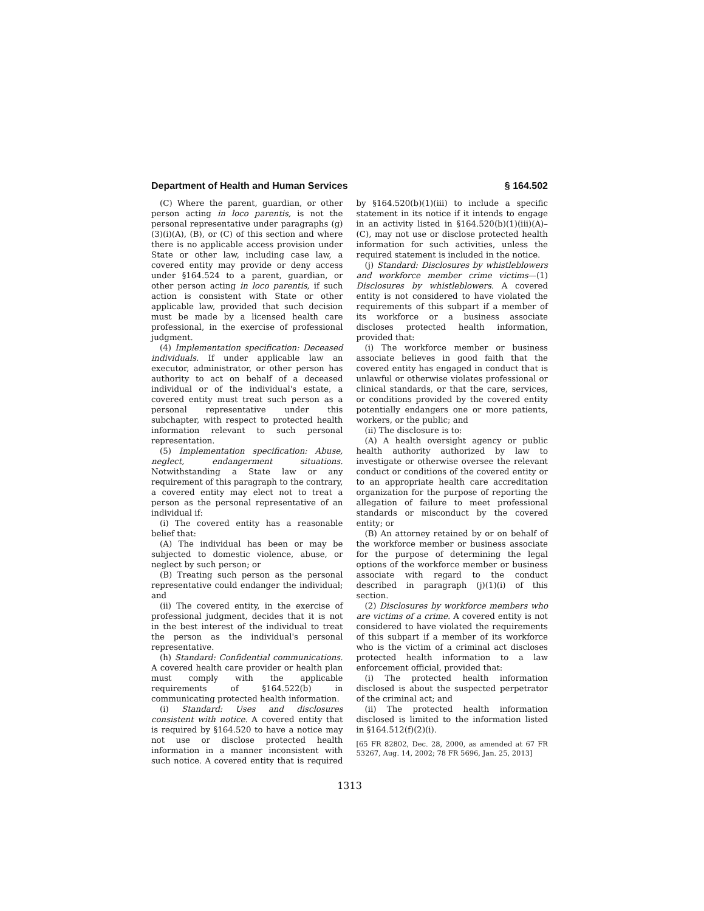Department of Health and Human Services § 164.502
(C) Where the parent, guardian, or other person acting in loco parentis, is not the personal representative under paragraphs (g)(3)(i)(A), (B), or (C) of this section and where there is no applicable access provision under State or other law, including case law, a covered entity may provide or deny access under §164.524 to a parent, guardian, or other person acting in loco parentis, if such action is consistent with State or other applicable law, provided that such decision must be made by a licensed health care professional, in the exercise of professional judgment.
(4) Implementation specification: Deceased individuals. If under applicable law an executor, administrator, or other person has authority to act on behalf of a deceased individual or of the individual's estate, a covered entity must treat such person as a personal representative under this subchapter, with respect to protected health information relevant to such personal representation.
(5) Implementation specification: Abuse, neglect, endangerment situations. Notwithstanding a State law or any requirement of this paragraph to the contrary, a covered entity may elect not to treat a person as the personal representative of an individual if:
(i) The covered entity has a reasonable belief that:
(A) The individual has been or may be subjected to domestic violence, abuse, or neglect by such person; or
(B) Treating such person as the personal representative could endanger the individual; and
(ii) The covered entity, in the exercise of professional judgment, decides that it is not in the best interest of the individual to treat the person as the individual's personal representative.
(h) Standard: Confidential communications. A covered health care provider or health plan must comply with the applicable requirements of §164.522(b) in communicating protected health information.
(i) Standard: Uses and disclosures consistent with notice. A covered entity that is required by §164.520 to have a notice may not use or disclose protected health information in a manner inconsistent with such notice. A covered entity that is required by §164.520(b)(1)(iii) to include a specific statement in its notice if it intends to engage in an activity listed in §164.520(b)(1)(iii)(A)–(C), may not use or disclose protected health information for such activities, unless the required statement is included in the notice.
(j) Standard: Disclosures by whistleblowers and workforce member crime victims—(1) Disclosures by whistleblowers. A covered entity is not considered to have violated the requirements of this subpart if a member of its workforce or a business associate discloses protected health information, provided that:
(i) The workforce member or business associate believes in good faith that the covered entity has engaged in conduct that is unlawful or otherwise violates professional or clinical standards, or that the care, services, or conditions provided by the covered entity potentially endangers one or more patients, workers, or the public; and
(ii) The disclosure is to:
(A) A health oversight agency or public health authority authorized by law to investigate or otherwise oversee the relevant conduct or conditions of the covered entity or to an appropriate health care accreditation organization for the purpose of reporting the allegation of failure to meet professional standards or misconduct by the covered entity; or
(B) An attorney retained by or on behalf of the workforce member or business associate for the purpose of determining the legal options of the workforce member or business associate with regard to the conduct described in paragraph (j)(1)(i) of this section.
(2) Disclosures by workforce members who are victims of a crime. A covered entity is not considered to have violated the requirements of this subpart if a member of its workforce who is the victim of a criminal act discloses protected health information to a law enforcement official, provided that:
(i) The protected health information disclosed is about the suspected perpetrator of the criminal act; and
(ii) The protected health information disclosed is limited to the information listed in §164.512(f)(2)(i).
[65 FR 82802, Dec. 28, 2000, as amended at 67 FR 53267, Aug. 14, 2002; 78 FR 5696, Jan. 25, 2013]
1313